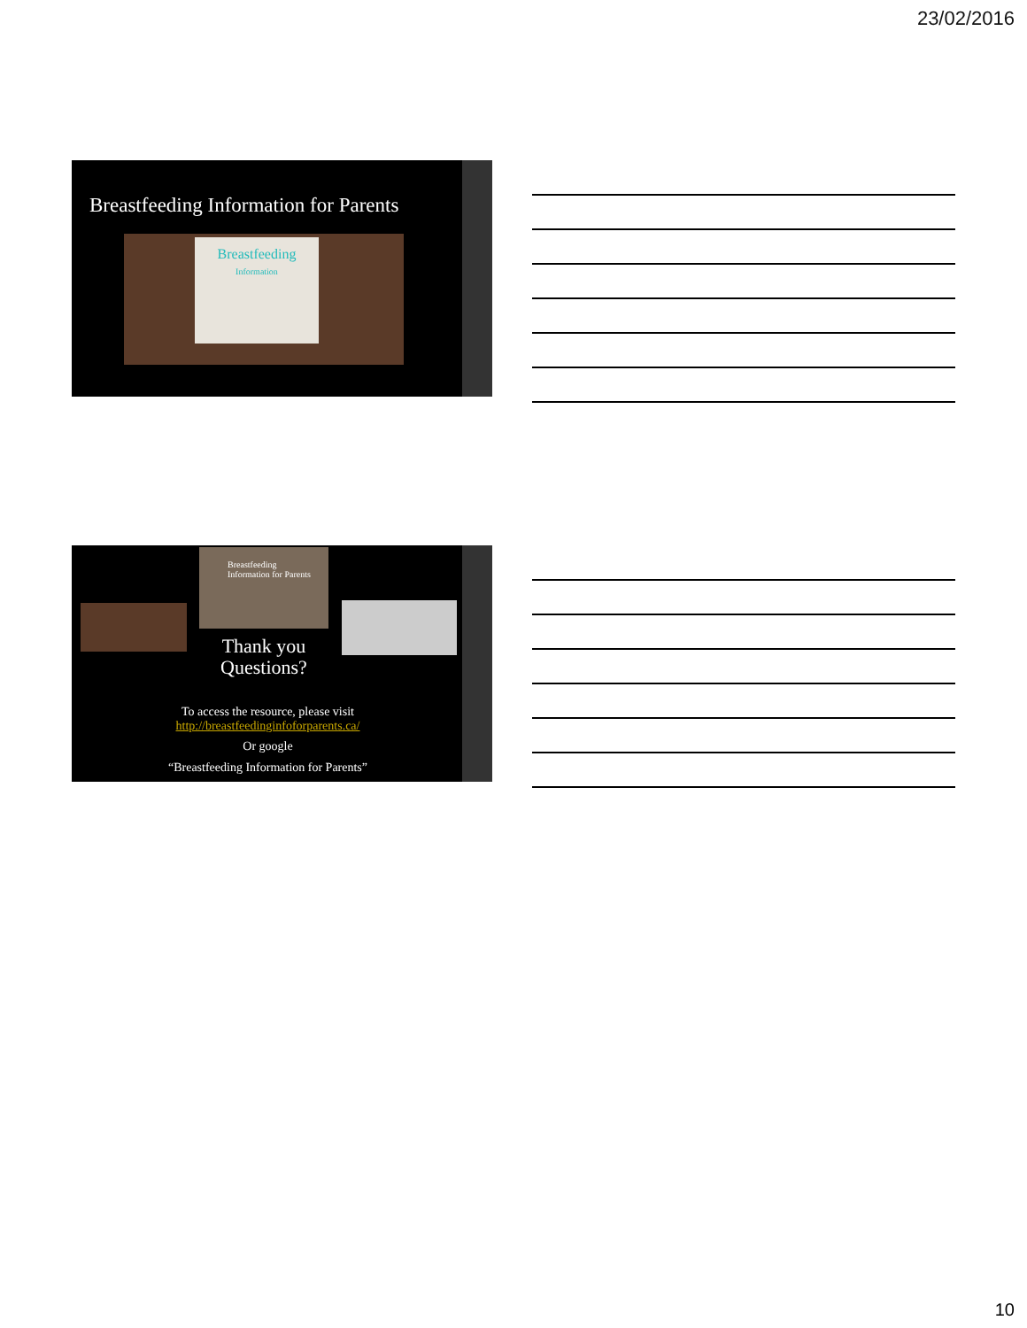23/02/2016
Breastfeeding Information for Parents
Breastfeeding
Information
Breastfeeding
Information for Parents
Thank you
Questions?
To access the resource, please visit
http://breastfeedinginfoforparents.ca/
Or google
“Breastfeeding Information for Parents”
10